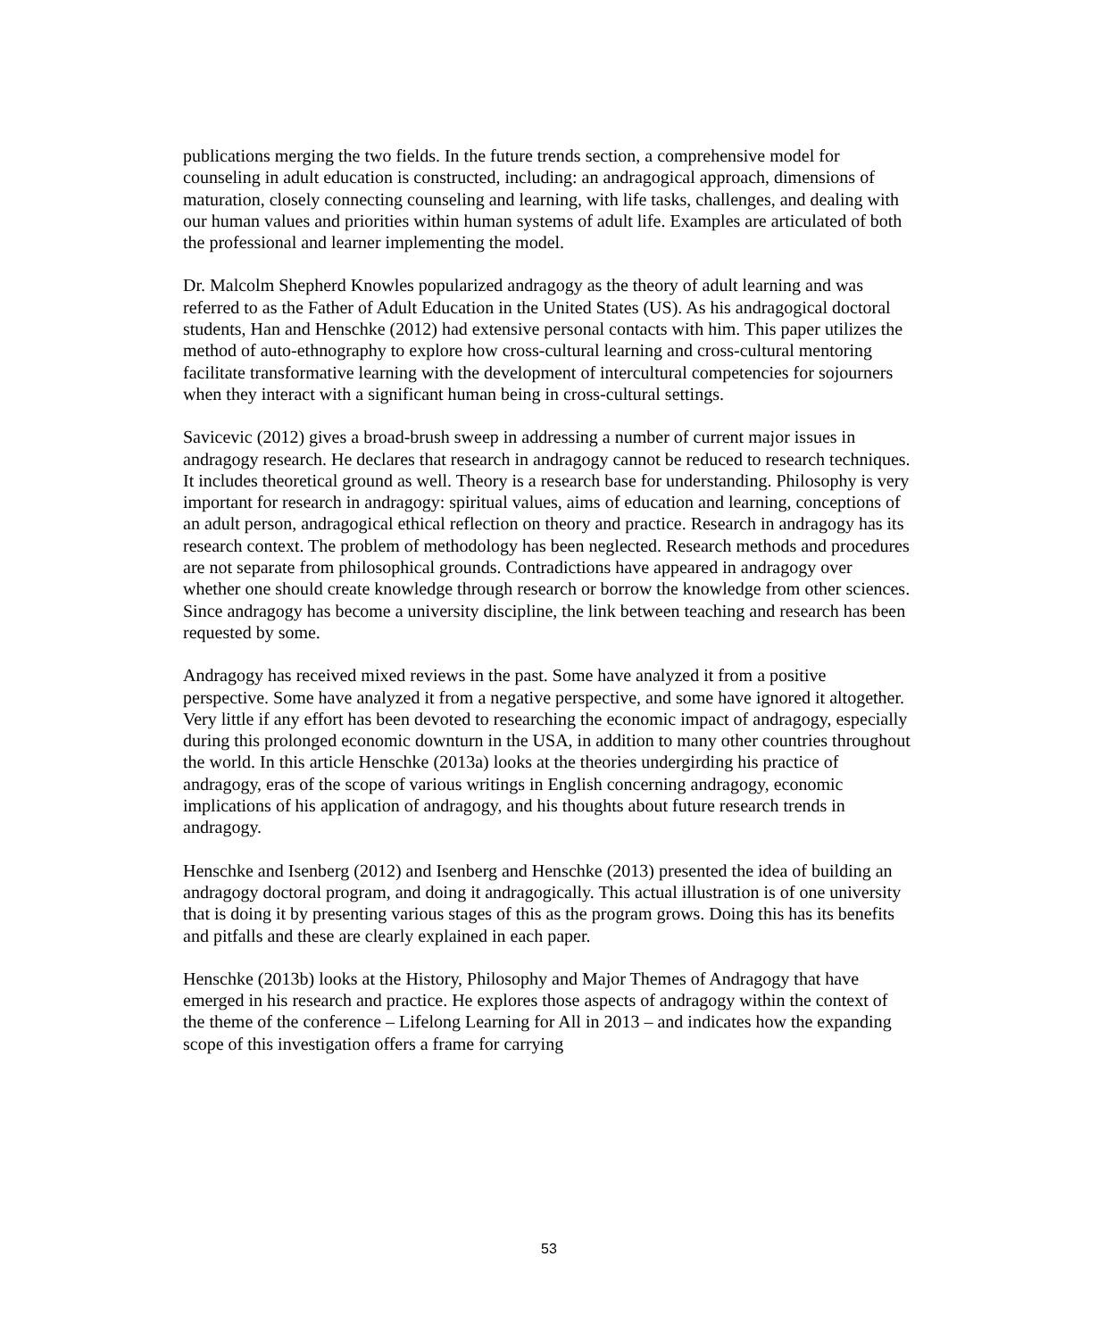publications merging the two fields. In the future trends section, a comprehensive model for counseling in adult education is constructed, including: an andragogical approach, dimensions of maturation, closely connecting counseling and learning, with life tasks, challenges, and dealing with our human values and priorities within human systems of adult life. Examples are articulated of both the professional and learner implementing the model.
Dr. Malcolm Shepherd Knowles popularized andragogy as the theory of adult learning and was referred to as the Father of Adult Education in the United States (US). As his andragogical doctoral students, Han and Henschke (2012) had extensive personal contacts with him. This paper utilizes the method of auto-ethnography to explore how cross-cultural learning and cross-cultural mentoring facilitate transformative learning with the development of intercultural competencies for sojourners when they interact with a significant human being in cross-cultural settings.
Savicevic (2012) gives a broad-brush sweep in addressing a number of current major issues in andragogy research. He declares that research in andragogy cannot be reduced to research techniques. It includes theoretical ground as well. Theory is a research base for understanding. Philosophy is very important for research in andragogy: spiritual values, aims of education and learning, conceptions of an adult person, andragogical ethical reflection on theory and practice. Research in andragogy has its research context. The problem of methodology has been neglected. Research methods and procedures are not separate from philosophical grounds. Contradictions have appeared in andragogy over whether one should create knowledge through research or borrow the knowledge from other sciences. Since andragogy has become a university discipline, the link between teaching and research has been requested by some.
Andragogy has received mixed reviews in the past. Some have analyzed it from a positive perspective. Some have analyzed it from a negative perspective, and some have ignored it altogether. Very little if any effort has been devoted to researching the economic impact of andragogy, especially during this prolonged economic downturn in the USA, in addition to many other countries throughout the world. In this article Henschke (2013a) looks at the theories undergirding his practice of andragogy, eras of the scope of various writings in English concerning andragogy, economic implications of his application of andragogy, and his thoughts about future research trends in andragogy.
Henschke and Isenberg (2012) and Isenberg and Henschke (2013) presented the idea of building an andragogy doctoral program, and doing it andragogically. This actual illustration is of one university that is doing it by presenting various stages of this as the program grows. Doing this has its benefits and pitfalls and these are clearly explained in each paper.
Henschke (2013b) looks at the History, Philosophy and Major Themes of Andragogy that have emerged in his research and practice. He explores those aspects of andragogy within the context of the theme of the conference – Lifelong Learning for All in 2013 – and indicates how the expanding scope of this investigation offers a frame for carrying
53